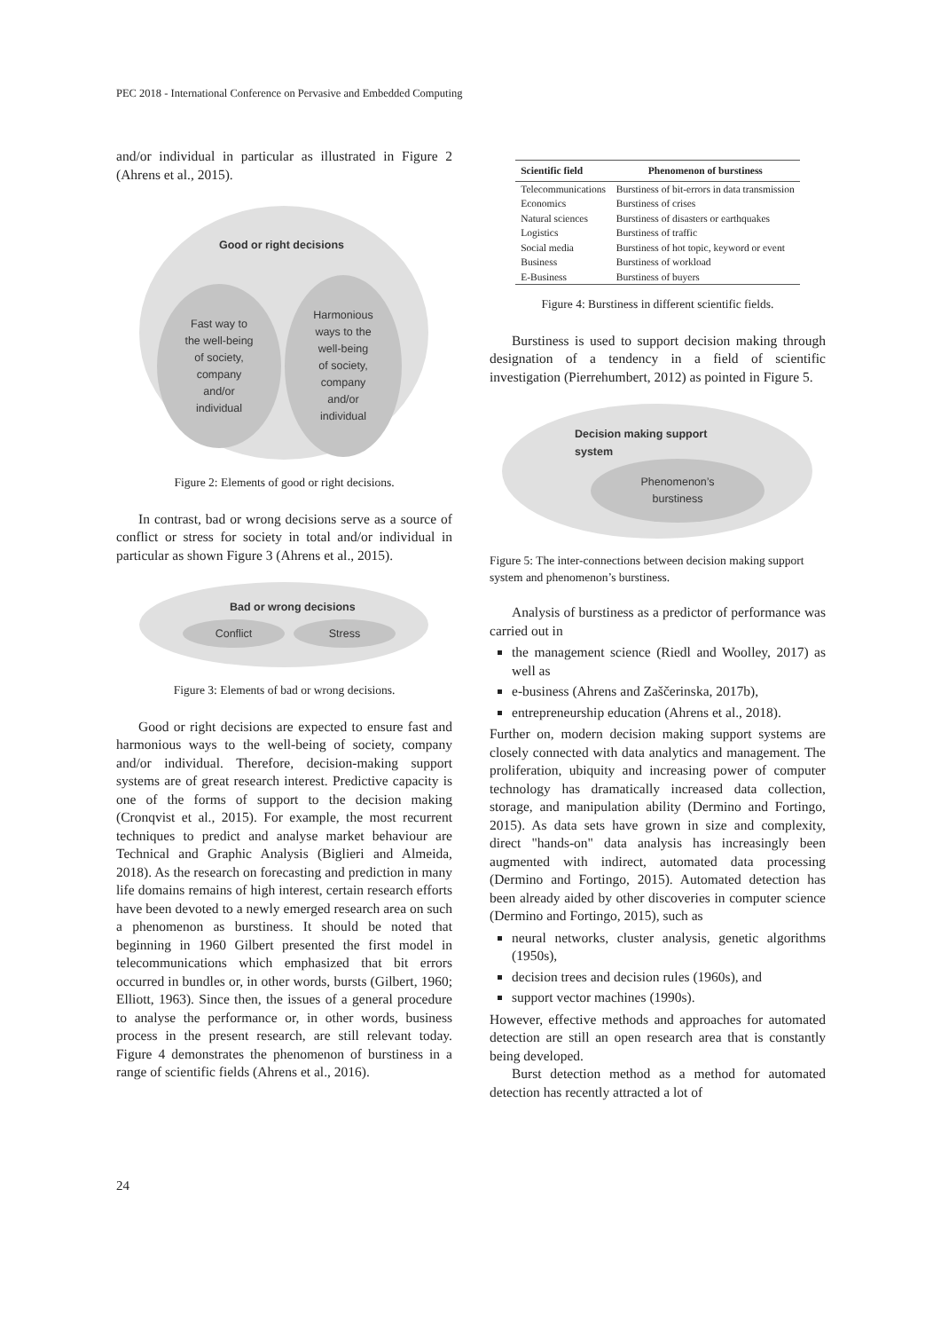PEC 2018 - International Conference on Pervasive and Embedded Computing
and/or individual in particular as illustrated in Figure 2 (Ahrens et al., 2015).
Good or right decisions
Fast way to
the well-being
of society,
company
and/or
individual
Harmonious
ways to the
well-being
of society,
company
and/or
individual
Figure 2: Elements of good or right decisions.
In contrast, bad or wrong decisions serve as a source of conflict or stress for society in total and/or individual in particular as shown Figure 3 (Ahrens et al., 2015).
Bad or wrong decisions
Conflict Stress
Figure 3: Elements of bad or wrong decisions.
Good or right decisions are expected to ensure fast and harmonious ways to the well-being of society, company and/or individual. Therefore, decision-making support systems are of great research interest. Predictive capacity is one of the forms of support to the decision making (Cronqvist et al., 2015). For example, the most recurrent techniques to predict and analyse market behaviour are Technical and Graphic Analysis (Biglieri and Almeida, 2018). As the research on forecasting and prediction in many life domains remains of high interest, certain research efforts have been devoted to a newly emerged research area on such a phenomenon as burstiness. It should be noted that beginning in 1960 Gilbert presented the first model in telecommunications which emphasized that bit errors occurred in bundles or, in other words, bursts (Gilbert, 1960; Elliott, 1963). Since then, the issues of a general procedure to analyse the performance or, in other words, business process in the present research, are still relevant today. Figure 4 demonstrates the phenomenon of burstiness in a range of scientific fields (Ahrens et al., 2016).
| Scientific field | Phenomenon of burstiness |
| --- | --- |
| Telecommunications | Burstiness of bit-errors in data transmission |
| Economics | Burstiness of crises |
| Natural sciences | Burstiness of disasters or earthquakes |
| Logistics | Burstiness of traffic |
| Social media | Burstiness of hot topic, keyword or event |
| Business | Burstiness of workload |
| E-Business | Burstiness of buyers |
Figure 4: Burstiness in different scientific fields.
Burstiness is used to support decision making through designation of a tendency in a field of scientific investigation (Pierrehumbert, 2012) as pointed in Figure 5.
Decision making support
system
Phenomenon’s
burstiness
Figure 5: The inter-connections between decision making support system and phenomenon’s burstiness.
Analysis of burstiness as a predictor of performance was carried out in
the management science (Riedl and Woolley, 2017) as well as
e-business (Ahrens and Zaščerinska, 2017b),
entrepreneurship education (Ahrens et al., 2018).
Further on, modern decision making support systems are closely connected with data analytics and management. The proliferation, ubiquity and increasing power of computer technology has dramatically increased data collection, storage, and manipulation ability (Dermino and Fortingo, 2015). As data sets have grown in size and complexity, direct "hands-on" data analysis has increasingly been augmented with indirect, automated data processing (Dermino and Fortingo, 2015). Automated detection has been already aided by other discoveries in computer science (Dermino and Fortingo, 2015), such as
neural networks, cluster analysis, genetic algorithms (1950s),
decision trees and decision rules (1960s), and
support vector machines (1990s).
However, effective methods and approaches for automated detection are still an open research area that is constantly being developed.
Burst detection method as a method for automated detection has recently attracted a lot of
24